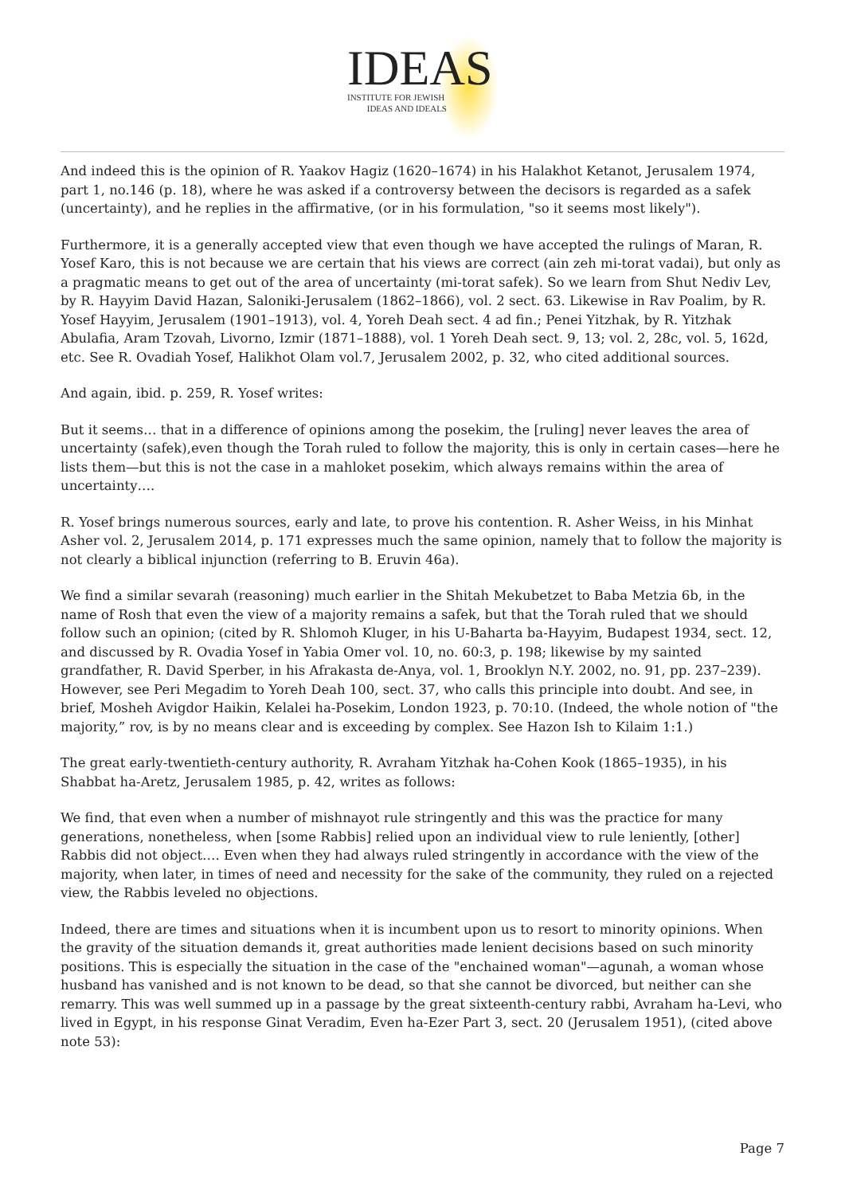IDEAS
INSTITUTE FOR JEWISH
IDEAS AND IDEALS
And indeed this is the opinion of R. Yaakov Hagiz (1620–1674) in his Halakhot Ketanot, Jerusalem 1974, part 1, no.146 (p. 18), where he was asked if a controversy between the decisors is regarded as a safek (uncertainty), and he replies in the affirmative, (or in his formulation, "so it seems most likely").
Furthermore, it is a generally accepted view that even though we have accepted the rulings of Maran, R. Yosef Karo, this is not because we are certain that his views are correct (ain zeh mi-torat vadai), but only as a pragmatic means to get out of the area of uncertainty (mi-torat safek). So we learn from Shut Nediv Lev, by R. Hayyim David Hazan, Saloniki-Jerusalem (1862–1866), vol. 2 sect. 63. Likewise in Rav Poalim, by R. Yosef Hayyim, Jerusalem (1901–1913), vol. 4, Yoreh Deah sect. 4 ad fin.; Penei Yitzhak, by R. Yitzhak Abulafia, Aram Tzovah, Livorno, Izmir (1871–1888), vol. 1 Yoreh Deah sect. 9, 13; vol. 2, 28c, vol. 5, 162d, etc. See R. Ovadiah Yosef, Halikhot Olam vol.7, Jerusalem 2002, p. 32, who cited additional sources.
And again, ibid. p. 259, R. Yosef writes:
But it seems… that in a difference of opinions among the posekim, the [ruling] never leaves the area of uncertainty (safek),even though the Torah ruled to follow the majority, this is only in certain cases—here he lists them—but this is not the case in a mahloket posekim, which always remains within the area of uncertainty….
R. Yosef brings numerous sources, early and late, to prove his contention. R. Asher Weiss, in his Minhat Asher vol. 2, Jerusalem 2014, p. 171 expresses much the same opinion, namely that to follow the majority is not clearly a biblical injunction (referring to B. Eruvin 46a).
We find a similar sevarah (reasoning) much earlier in the Shitah Mekubetzet to Baba Metzia 6b, in the name of Rosh that even the view of a majority remains a safek, but that the Torah ruled that we should follow such an opinion; (cited by R. Shlomoh Kluger, in his U-Baharta ba-Hayyim, Budapest 1934, sect. 12, and discussed by R. Ovadia Yosef in Yabia Omer vol. 10, no. 60:3, p. 198; likewise by my sainted grandfather, R. David Sperber, in his Afrakasta de-Anya, vol. 1, Brooklyn N.Y. 2002, no. 91, pp. 237–239). However, see Peri Megadim to Yoreh Deah 100, sect. 37, who calls this principle into doubt. And see, in brief, Mosheh Avigdor Haikin, Kelalei ha-Posekim, London 1923, p. 70:10. (Indeed, the whole notion of "the majority,” rov, is by no means clear and is exceeding by complex. See Hazon Ish to Kilaim 1:1.)
The great early-twentieth-century authority, R. Avraham Yitzhak ha-Cohen Kook (1865–1935), in his Shabbat ha-Aretz, Jerusalem 1985, p. 42, writes as follows:
We find, that even when a number of mishnayot rule stringently and this was the practice for many generations, nonetheless, when [some Rabbis] relied upon an individual view to rule leniently, [other] Rabbis did not object…. Even when they had always ruled stringently in accordance with the view of the majority, when later, in times of need and necessity for the sake of the community, they ruled on a rejected view, the Rabbis leveled no objections.
Indeed, there are times and situations when it is incumbent upon us to resort to minority opinions. When the gravity of the situation demands it, great authorities made lenient decisions based on such minority positions. This is especially the situation in the case of the "enchained woman"—agunah, a woman whose husband has vanished and is not known to be dead, so that she cannot be divorced, but neither can she remarry. This was well summed up in a passage by the great sixteenth-century rabbi, Avraham ha-Levi, who lived in Egypt, in his response Ginat Veradim, Even ha-Ezer Part 3, sect. 20 (Jerusalem 1951), (cited above note 53):
Page 7